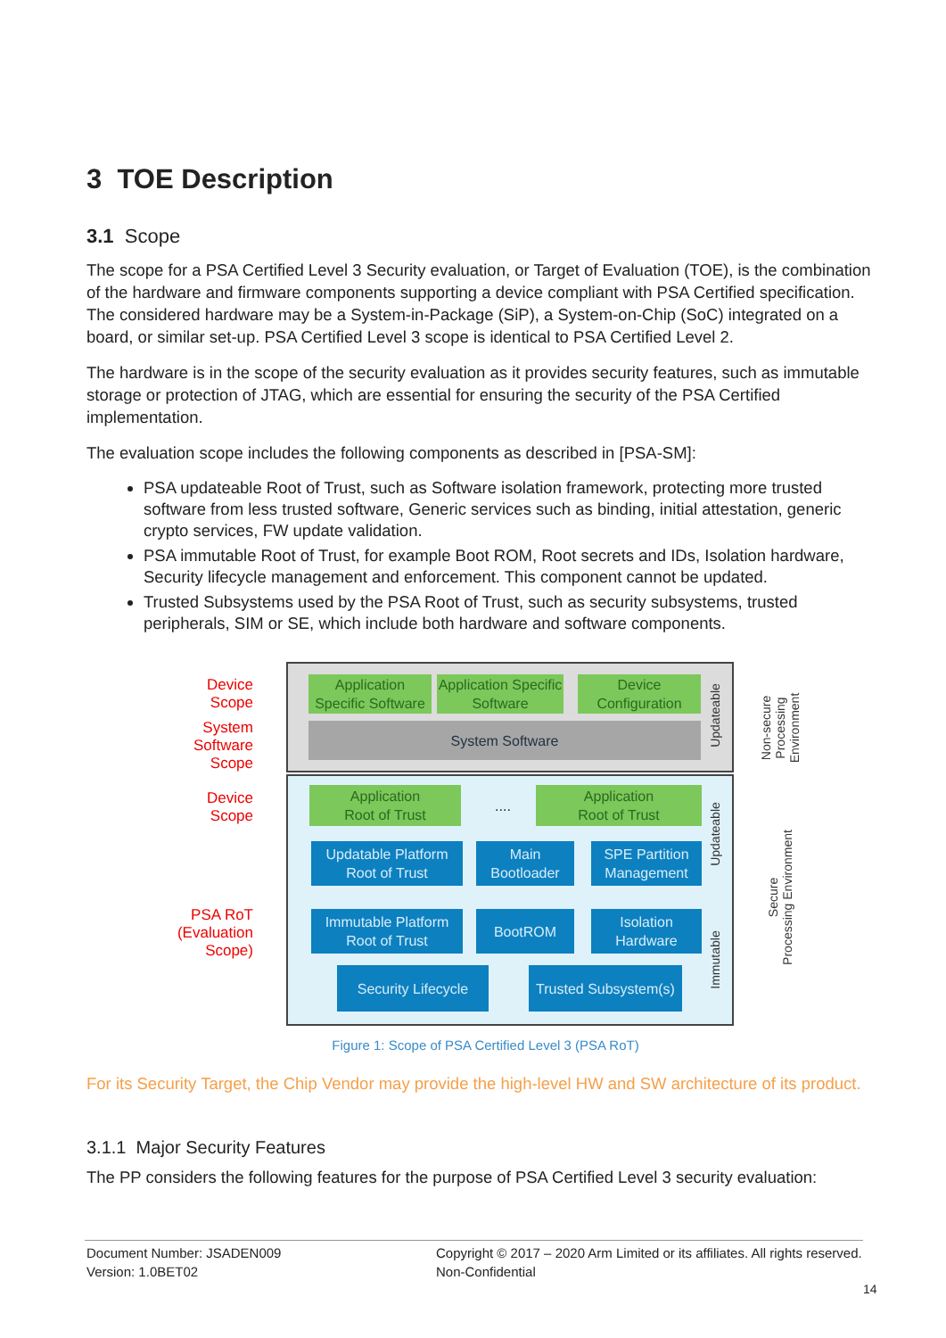3 TOE Description
3.1 Scope
The scope for a PSA Certified Level 3 Security evaluation, or Target of Evaluation (TOE), is the combination of the hardware and firmware components supporting a device compliant with PSA Certified specification. The considered hardware may be a System-in-Package (SiP), a System-on-Chip (SoC) integrated on a board, or similar set-up. PSA Certified Level 3 scope is identical to PSA Certified Level 2.
The hardware is in the scope of the security evaluation as it provides security features, such as immutable storage or protection of JTAG, which are essential for ensuring the security of the PSA Certified implementation.
The evaluation scope includes the following components as described in [PSA-SM]:
PSA updateable Root of Trust, such as Software isolation framework, protecting more trusted software from less trusted software, Generic services such as binding, initial attestation, generic crypto services, FW update validation.
PSA immutable Root of Trust, for example Boot ROM, Root secrets and IDs, Isolation hardware, Security lifecycle management and enforcement. This component cannot be updated.
Trusted Subsystems used by the PSA Root of Trust, such as security subsystems, trusted peripherals, SIM or SE, which include both hardware and software components.
Device
Scope
System
Software
Scope
Device
Scope
PSA RoT
(Evaluation
Scope)
Application Specific Software
Application Specific Software
Device Configuration
System Software
Application
Root of Trust
....
Application
Root of Trust
Updatable Platform Root of Trust
Main Bootloader
SPE Partition Management
Immutable Platform Root of Trust
BootROM
Isolation Hardware
Security Lifecycle
Trusted Subsystem(s)
Updateable
Updateable
Immutable
Non-secure
Processing
Environment
Secure
Processing Environment
Figure 1: Scope of PSA Certified Level 3 (PSA RoT)
For its Security Target, the Chip Vendor may provide the high-level HW and SW architecture of its product.
3.1.1 Major Security Features
The PP considers the following features for the purpose of PSA Certified Level 3 security evaluation:
Document Number: JSADEN009
Version: 1.0BET02
Copyright © 2017 – 2020 Arm Limited or its affiliates. All rights reserved.
Non-Confidential
14